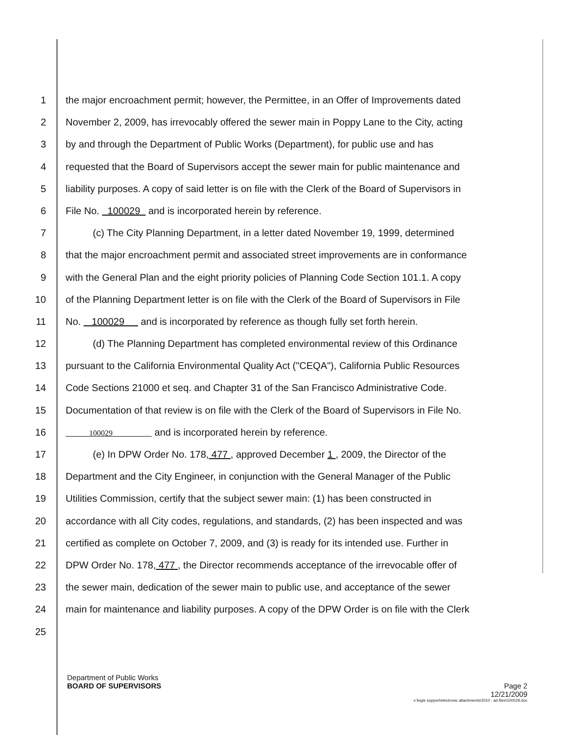1 the major encroachment permit; however, the Permittee, in an Offer of Improvements dated
2 November 2, 2009, has irrevocably offered the sewer main in Poppy Lane to the City, acting
3 by and through the Department of Public Works (Department), for public use and has
4 requested that the Board of Supervisors accept the sewer main for public maintenance and
5 liability purposes. A copy of said letter is on file with the Clerk of the Board of Supervisors in
6 File No. 100029 and is incorporated herein by reference.
7 (c) The City Planning Department, in a letter dated November 19, 1999, determined
8 that the major encroachment permit and associated street improvements are in conformance
9 with the General Plan and the eight priority policies of Planning Code Section 101.1. A copy
10 of the Planning Department letter is on file with the Clerk of the Board of Supervisors in File
11 No. 100029 and is incorporated by reference as though fully set forth herein.
12 (d) The Planning Department has completed environmental review of this Ordinance
13 pursuant to the California Environmental Quality Act ("CEQA"), California Public Resources
14 Code Sections 21000 et seq. and Chapter 31 of the San Francisco Administrative Code.
15 Documentation of that review is on file with the Clerk of the Board of Supervisors in File No.
16
100029 and is incorporated herein by reference.
17 (e) In DPW Order No. 178, 477 , approved December 1 , 2009, the Director of the
18 Department and the City Engineer, in conjunction with the General Manager of the Public
19 Utilities Commission, certify that the subject sewer main: (1) has been constructed in
20 accordance with all City codes, regulations, and standards, (2) has been inspected and was
21 certified as complete on October 7, 2009, and (3) is ready for its intended use. Further in
22 DPW Order No. 178, 477 , the Director recommends acceptance of the irrevocable offer of
23 the sewer main, dedication of the sewer main to public use, and acceptance of the sewer
24 main for maintenance and liability purposes. A copy of the DPW Order is on file with the Clerk
25
Department of Public Works
BOARD OF SUPERVISORS
Page 2
12/21/2009
v:\legis support\electronic attachments\2010 - ad files\100029.doc